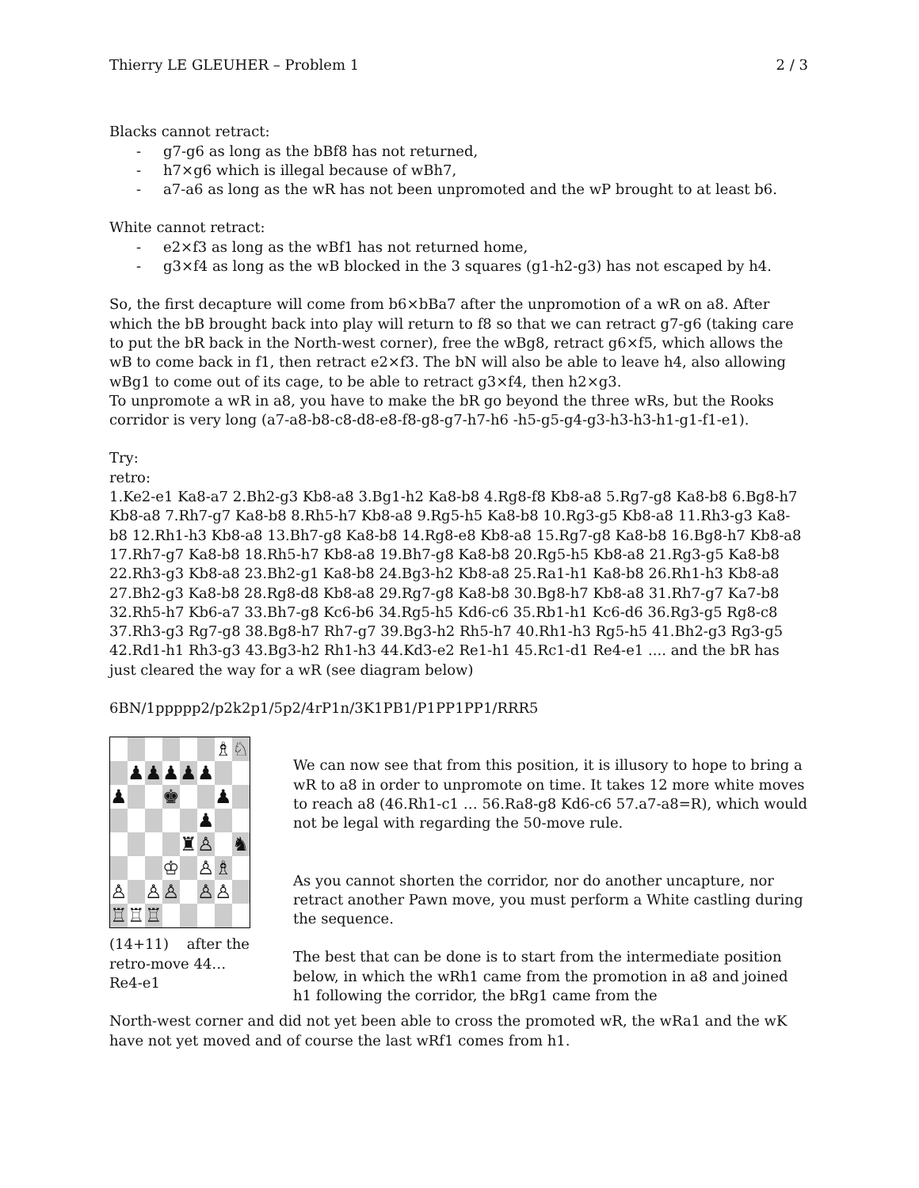Thierry LE GLEUHER – Problem 1 2 / 3
Blacks cannot retract:
- g7-g6 as long as the bBf8 has not returned,
- h7×g6 which is illegal because of wBh7,
- a7-a6 as long as the wR has not been unpromoted and the wP brought to at least b6.
White cannot retract:
- e2×f3 as long as the wBf1 has not returned home,
- g3×f4 as long as the wB blocked in the 3 squares (g1-h2-g3) has not escaped by h4.
So, the first decapture will come from b6×bBa7 after the unpromotion of a wR on a8. After which the bB brought back into play will return to f8 so that we can retract g7-g6 (taking care to put the bR back in the North-west corner), free the wBg8, retract g6×f5, which allows the wB to come back in f1, then retract e2×f3. The bN will also be able to leave h4, also allowing wBg1 to come out of its cage, to be able to retract g3×f4, then h2×g3.
To unpromote a wR in a8, you have to make the bR go beyond the three wRs, but the Rooks corridor is very long (a7-a8-b8-c8-d8-e8-f8-g8-g7-h7-h6 -h5-g5-g4-g3-h3-h3-h1-g1-f1-e1).
Try:
retro:
1.Ke2-e1 Ka8-a7 2.Bh2-g3 Kb8-a8 3.Bg1-h2 Ka8-b8 4.Rg8-f8 Kb8-a8 5.Rg7-g8 Ka8-b8 6.Bg8-h7 Kb8-a8 7.Rh7-g7 Ka8-b8 8.Rh5-h7 Kb8-a8 9.Rg5-h5 Ka8-b8 10.Rg3-g5 Kb8-a8 11.Rh3-g3 Ka8-b8 12.Rh1-h3 Kb8-a8 13.Bh7-g8 Ka8-b8 14.Rg8-e8 Kb8-a8 15.Rg7-g8 Ka8-b8 16.Bg8-h7 Kb8-a8 17.Rh7-g7 Ka8-b8 18.Rh5-h7 Kb8-a8 19.Bh7-g8 Ka8-b8 20.Rg5-h5 Kb8-a8 21.Rg3-g5 Ka8-b8 22.Rh3-g3 Kb8-a8 23.Bh2-g1 Ka8-b8 24.Bg3-h2 Kb8-a8 25.Ra1-h1 Ka8-b8 26.Rh1-h3 Kb8-a8 27.Bh2-g3 Ka8-b8 28.Rg8-d8 Kb8-a8 29.Rg7-g8 Ka8-b8 30.Bg8-h7 Kb8-a8 31.Rh7-g7 Ka7-b8 32.Rh5-h7 Kb6-a7 33.Bh7-g8 Kc6-b6 34.Rg5-h5 Kd6-c6 35.Rb1-h1 Kc6-d6 36.Rg3-g5 Rg8-c8 37.Rh3-g3 Rg7-g8 38.Bg8-h7 Rh7-g7 39.Bg3-h2 Rh5-h7 40.Rh1-h3 Rg5-h5 41.Bh2-g3 Rg3-g5 42.Rd1-h1 Rh3-g3 43.Bg3-h2 Rh1-h3 44.Kd3-e2 Re1-h1 45.Rc1-d1 Re4-e1 .... and the bR has just cleared the way for a wR (see diagram below)
6BN/1ppppp2/p2k2p1/5p2/4rP1n/3K1PB1/P1PP1PP1/RRR5
| | | | | | | ♗ | ♘ |
| | ♟ | ♟ | ♟ | ♟ | ♟ | | |
| ♟ | | | ♚ | | | ♟ | |
| | | | | | ♟ | | |
| | | | | ♜ | ♙ | | ♞ |
| | | | ♔ | | ♙ | ♗ | |
| ♙ | | ♙ | ♙ | | ♙ | ♙ | |
| ♖ | ♖ | ♖ | | | | | |
(14+11) after the retro-move 44…Re4-e1
We can now see that from this position, it is illusory to hope to bring a wR to a8 in order to unpromote on time. It takes 12 more white moves to reach a8 (46.Rh1-c1 … 56.Ra8-g8 Kd6-c6 57.a7-a8=R), which would not be legal with regarding the 50-move rule.
As you cannot shorten the corridor, nor do another uncapture, nor retract another Pawn move, you must perform a White castling during the sequence.
The best that can be done is to start from the intermediate position below, in which the wRh1 came from the promotion in a8 and joined h1 following the corridor, the bRg1 came from the
North-west corner and did not yet been able to cross the promoted wR, the wRa1 and the wK have not yet moved and of course the last wRf1 comes from h1.